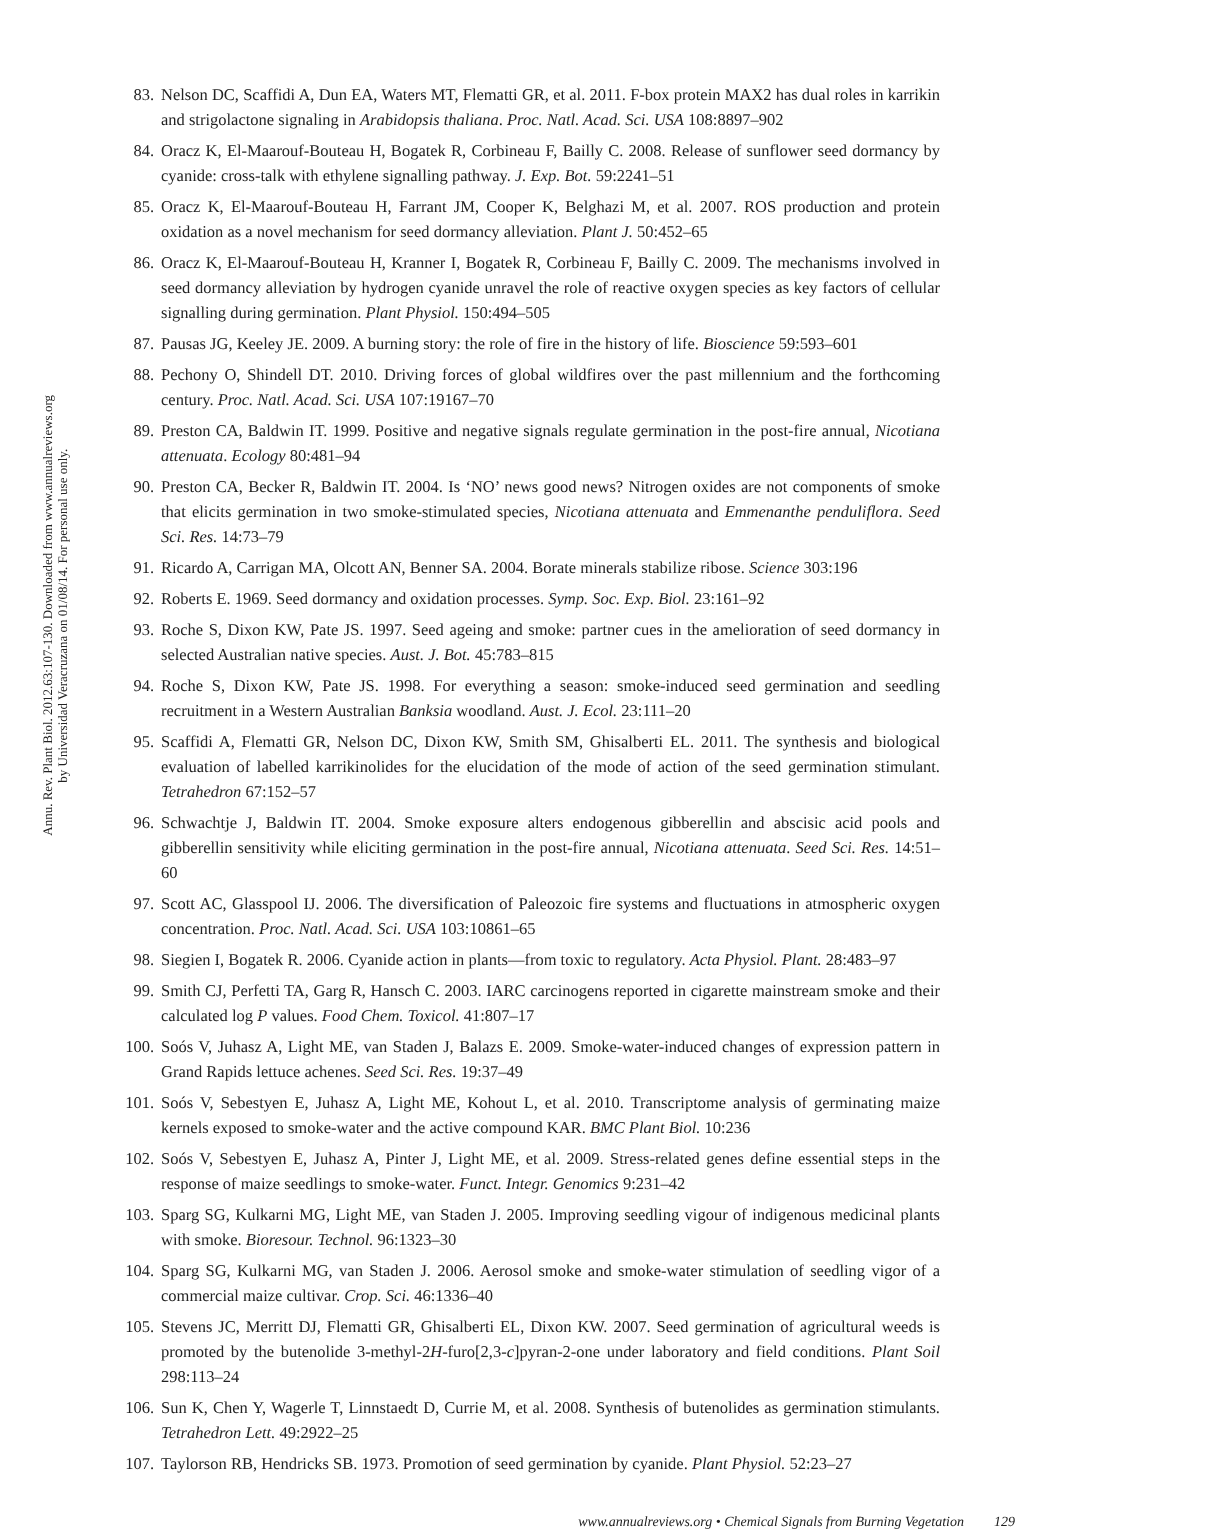Annu. Rev. Plant Biol. 2012.63:107-130. Downloaded from www.annualreviews.org
by Universidad Veracruzana on 01/08/14. For personal use only.
83. Nelson DC, Scaffidi A, Dun EA, Waters MT, Flematti GR, et al. 2011. F-box protein MAX2 has dual roles in karrikin and strigolactone signaling in Arabidopsis thaliana. Proc. Natl. Acad. Sci. USA 108:8897–902
84. Oracz K, El-Maarouf-Bouteau H, Bogatek R, Corbineau F, Bailly C. 2008. Release of sunflower seed dormancy by cyanide: cross-talk with ethylene signalling pathway. J. Exp. Bot. 59:2241–51
85. Oracz K, El-Maarouf-Bouteau H, Farrant JM, Cooper K, Belghazi M, et al. 2007. ROS production and protein oxidation as a novel mechanism for seed dormancy alleviation. Plant J. 50:452–65
86. Oracz K, El-Maarouf-Bouteau H, Kranner I, Bogatek R, Corbineau F, Bailly C. 2009. The mechanisms involved in seed dormancy alleviation by hydrogen cyanide unravel the role of reactive oxygen species as key factors of cellular signalling during germination. Plant Physiol. 150:494–505
87. Pausas JG, Keeley JE. 2009. A burning story: the role of fire in the history of life. Bioscience 59:593–601
88. Pechony O, Shindell DT. 2010. Driving forces of global wildfires over the past millennium and the forthcoming century. Proc. Natl. Acad. Sci. USA 107:19167–70
89. Preston CA, Baldwin IT. 1999. Positive and negative signals regulate germination in the post-fire annual, Nicotiana attenuata. Ecology 80:481–94
90. Preston CA, Becker R, Baldwin IT. 2004. Is ‘NO’ news good news? Nitrogen oxides are not components of smoke that elicits germination in two smoke-stimulated species, Nicotiana attenuata and Emmenanthe penduliflora. Seed Sci. Res. 14:73–79
91. Ricardo A, Carrigan MA, Olcott AN, Benner SA. 2004. Borate minerals stabilize ribose. Science 303:196
92. Roberts E. 1969. Seed dormancy and oxidation processes. Symp. Soc. Exp. Biol. 23:161–92
93. Roche S, Dixon KW, Pate JS. 1997. Seed ageing and smoke: partner cues in the amelioration of seed dormancy in selected Australian native species. Aust. J. Bot. 45:783–815
94. Roche S, Dixon KW, Pate JS. 1998. For everything a season: smoke-induced seed germination and seedling recruitment in a Western Australian Banksia woodland. Aust. J. Ecol. 23:111–20
95. Scaffidi A, Flematti GR, Nelson DC, Dixon KW, Smith SM, Ghisalberti EL. 2011. The synthesis and biological evaluation of labelled karrikinolides for the elucidation of the mode of action of the seed germination stimulant. Tetrahedron 67:152–57
96. Schwachtje J, Baldwin IT. 2004. Smoke exposure alters endogenous gibberellin and abscisic acid pools and gibberellin sensitivity while eliciting germination in the post-fire annual, Nicotiana attenuata. Seed Sci. Res. 14:51–60
97. Scott AC, Glasspool IJ. 2006. The diversification of Paleozoic fire systems and fluctuations in atmospheric oxygen concentration. Proc. Natl. Acad. Sci. USA 103:10861–65
98. Siegien I, Bogatek R. 2006. Cyanide action in plants—from toxic to regulatory. Acta Physiol. Plant. 28:483–97
99. Smith CJ, Perfetti TA, Garg R, Hansch C. 2003. IARC carcinogens reported in cigarette mainstream smoke and their calculated log P values. Food Chem. Toxicol. 41:807–17
100. Soós V, Juhasz A, Light ME, van Staden J, Balazs E. 2009. Smoke-water-induced changes of expression pattern in Grand Rapids lettuce achenes. Seed Sci. Res. 19:37–49
101. Soós V, Sebestyen E, Juhasz A, Light ME, Kohout L, et al. 2010. Transcriptome analysis of germinating maize kernels exposed to smoke-water and the active compound KAR. BMC Plant Biol. 10:236
102. Soós V, Sebestyen E, Juhasz A, Pinter J, Light ME, et al. 2009. Stress-related genes define essential steps in the response of maize seedlings to smoke-water. Funct. Integr. Genomics 9:231–42
103. Sparg SG, Kulkarni MG, Light ME, van Staden J. 2005. Improving seedling vigour of indigenous medicinal plants with smoke. Bioresour. Technol. 96:1323–30
104. Sparg SG, Kulkarni MG, van Staden J. 2006. Aerosol smoke and smoke-water stimulation of seedling vigor of a commercial maize cultivar. Crop. Sci. 46:1336–40
105. Stevens JC, Merritt DJ, Flematti GR, Ghisalberti EL, Dixon KW. 2007. Seed germination of agricultural weeds is promoted by the butenolide 3-methyl-2H-furo[2,3-c]pyran-2-one under laboratory and field conditions. Plant Soil 298:113–24
106. Sun K, Chen Y, Wagerle T, Linnstaedt D, Currie M, et al. 2008. Synthesis of butenolides as germination stimulants. Tetrahedron Lett. 49:2922–25
107. Taylorson RB, Hendricks SB. 1973. Promotion of seed germination by cyanide. Plant Physiol. 52:23–27
www.annualreviews.org • Chemical Signals from Burning Vegetation 129